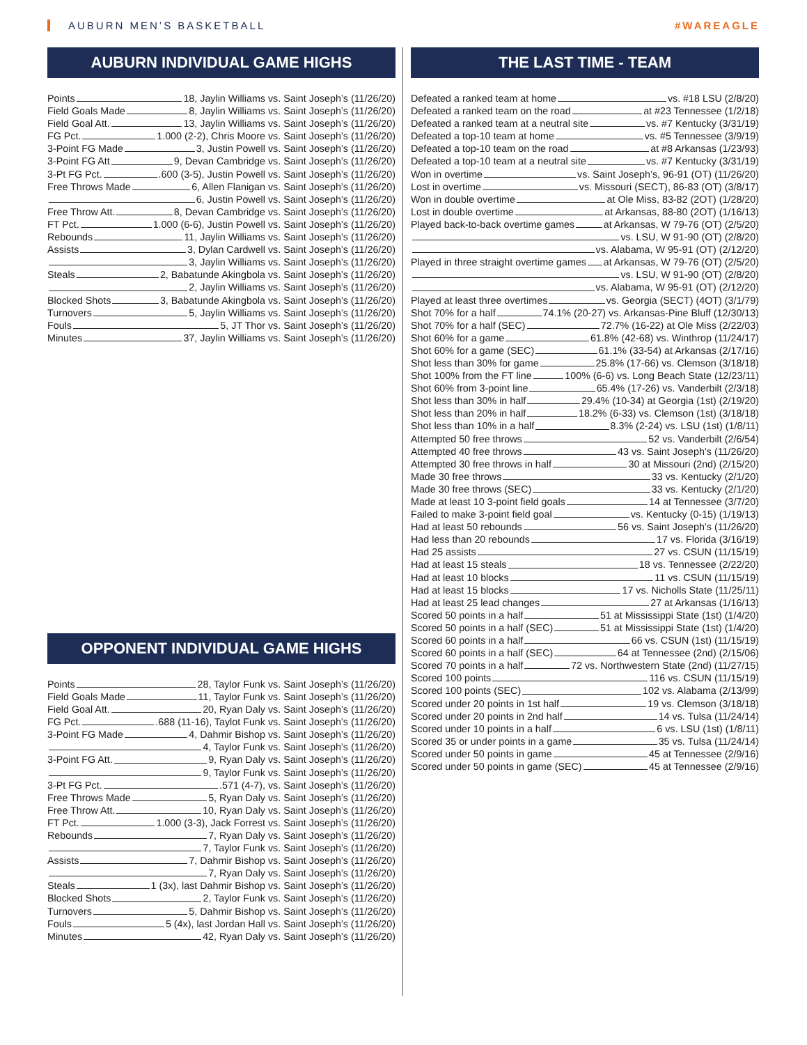AUBURN MEN’S BASKETBALL #WAREAGLE
AUBURN INDIVIDUAL GAME HIGHS
Points 18, Jaylin Williams vs. Saint Joseph’s (11/26/20)
Field Goals Made 8, Jaylin Williams vs. Saint Joseph’s (11/26/20)
Field Goal Att. 13, Jaylin Williams vs. Saint Joseph’s (11/26/20)
FG Pct. 1.000 (2-2), Chris Moore vs. Saint Joseph’s (11/26/20)
3-Point FG Made 3, Justin Powell vs. Saint Joseph’s (11/26/20)
3-Point FG Att 9, Devan Cambridge vs. Saint Joseph’s (11/26/20)
3-Pt FG Pct. .600 (3-5), Justin Powell vs. Saint Joseph’s (11/26/20)
Free Throws Made 6, Allen Flanigan vs. Saint Joseph’s (11/26/20)
6, Justin Powell vs. Saint Joseph’s (11/26/20)
Free Throw Att. 8, Devan Cambridge vs. Saint Joseph’s (11/26/20)
FT Pct. 1.000 (6-6), Justin Powell vs. Saint Joseph’s (11/26/20)
Rebounds 11, Jaylin Williams vs. Saint Joseph’s (11/26/20)
Assists 3, Dylan Cardwell vs. Saint Joseph’s (11/26/20)
3, Jaylin Williams vs. Saint Joseph’s (11/26/20)
Steals 2, Babatunde Akingbola vs. Saint Joseph’s (11/26/20)
2, Jaylin Williams vs. Saint Joseph’s (11/26/20)
Blocked Shots 3, Babatunde Akingbola vs. Saint Joseph’s (11/26/20)
Turnovers 5, Jaylin Williams vs. Saint Joseph’s (11/26/20)
Fouls 5, JT Thor vs. Saint Joseph’s (11/26/20)
Minutes 37, Jaylin Williams vs. Saint Joseph’s (11/26/20)
OPPONENT INDIVIDUAL GAME HIGHS
Points 28, Taylor Funk vs. Saint Joseph’s (11/26/20)
Field Goals Made 11, Taylor Funk vs. Saint Joseph’s (11/26/20)
Field Goal Att. 20, Ryan Daly vs. Saint Joseph’s (11/26/20)
FG Pct. .688 (11-16), Taylot Funk vs. Saint Joseph’s (11/26/20)
3-Point FG Made 4, Dahmir Bishop vs. Saint Joseph’s (11/26/20)
4, Taylor Funk vs. Saint Joseph’s (11/26/20)
3-Point FG Att. 9, Ryan Daly vs. Saint Joseph’s (11/26/20)
9, Taylor Funk vs. Saint Joseph’s (11/26/20)
3-Pt FG Pct. .571 (4-7), vs. Saint Joseph’s (11/26/20)
Free Throws Made 5, Ryan Daly vs. Saint Joseph’s (11/26/20)
Free Throw Att. 10, Ryan Daly vs. Saint Joseph’s (11/26/20)
FT Pct. 1.000 (3-3), Jack Forrest vs. Saint Joseph’s (11/26/20)
Rebounds 7, Ryan Daly vs. Saint Joseph’s (11/26/20)
7, Taylor Funk vs. Saint Joseph’s (11/26/20)
Assists 7, Dahmir Bishop vs. Saint Joseph’s (11/26/20)
7, Ryan Daly vs. Saint Joseph’s (11/26/20)
Steals 1 (3x), last Dahmir Bishop vs. Saint Joseph’s (11/26/20)
Blocked Shots 2, Taylor Funk vs. Saint Joseph’s (11/26/20)
Turnovers 5, Dahmir Bishop vs. Saint Joseph’s (11/26/20)
Fouls 5 (4x), last Jordan Hall vs. Saint Joseph’s (11/26/20)
Minutes 42, Ryan Daly vs. Saint Joseph’s (11/26/20)
THE LAST TIME - TEAM
Defeated a ranked team at home vs. #18 LSU (2/8/20)
Defeated a ranked team on the road at #23 Tennessee (1/2/18)
Defeated a ranked team at a neutral site vs. #7 Kentucky (3/31/19)
Defeated a top-10 team at home vs. #5 Tennessee (3/9/19)
Defeated a top-10 team on the road at #8 Arkansas (1/23/93)
Defeated a top-10 team at a neutral site vs. #7 Kentucky (3/31/19)
Won in overtime vs. Saint Joseph’s, 96-91 (OT) (11/26/20)
Lost in overtime vs. Missouri (SECT), 86-83 (OT) (3/8/17)
Won in double overtime at Ole Miss, 83-82 (2OT) (1/28/20)
Lost in double overtime at Arkansas, 88-80 (2OT) (1/16/13)
Played back-to-back overtime games at Arkansas, W 79-76 (OT) (2/5/20)
vs. LSU, W 91-90 (OT) (2/8/20)
vs. Alabama, W 95-91 (OT) (2/12/20)
Played in three straight overtime games at Arkansas, W 79-76 (OT) (2/5/20)
vs. LSU, W 91-90 (OT) (2/8/20)
vs. Alabama, W 95-91 (OT) (2/12/20)
Played at least three overtimes vs. Georgia (SECT) (4OT) (3/1/79)
Shot 70% for a half 74.1% (20-27) vs. Arkansas-Pine Bluff (12/30/13)
Shot 70% for a half (SEC) 72.7% (16-22) at Ole Miss (2/22/03)
Shot 60% for a game 61.8% (42-68) vs. Winthrop (11/24/17)
Shot 60% for a game (SEC) 61.1% (33-54) at Arkansas (2/17/16)
Shot less than 30% for game 25.8% (17-66) vs. Clemson (3/18/18)
Shot 100% from the FT line 100% (6-6) vs. Long Beach State (12/23/11)
Shot 60% from 3-point line 65.4% (17-26) vs. Vanderbilt (2/3/18)
Shot less than 30% in half 29.4% (10-34) at Georgia (1st) (2/19/20)
Shot less than 20% in half 18.2% (6-33) vs. Clemson (1st) (3/18/18)
Shot less than 10% in a half 8.3% (2-24) vs. LSU (1st) (1/8/11)
Attempted 50 free throws 52 vs. Vanderbilt (2/6/54)
Attempted 40 free throws 43 vs. Saint Joseph’s (11/26/20)
Attempted 30 free throws in half 30 at Missouri (2nd) (2/15/20)
Made 30 free throws 33 vs. Kentucky (2/1/20)
Made 30 free throws (SEC) 33 vs. Kentucky (2/1/20)
Made at least 10 3-point field goals 14 at Tennessee (3/7/20)
Failed to make 3-point field goal vs. Kentucky (0-15) (1/19/13)
Had at least 50 rebounds 56 vs. Saint Joseph’s (11/26/20)
Had less than 20 rebounds 17 vs. Florida (3/16/19)
Had 25 assists 27 vs. CSUN (11/15/19)
Had at least 15 steals 18 vs. Tennessee (2/22/20)
Had at least 10 blocks 11 vs. CSUN (11/15/19)
Had at least 15 blocks 17 vs. Nicholls State (11/25/11)
Had at least 25 lead changes 27 at Arkansas (1/16/13)
Scored 50 points in a half 51 at Mississippi State (1st) (1/4/20)
Scored 50 points in a half (SEC) 51 at Mississippi State (1st) (1/4/20)
Scored 60 points in a half 66 vs. CSUN (1st) (11/15/19)
Scored 60 points in a half (SEC) 64 at Tennessee (2nd) (2/15/06)
Scored 70 points in a half 72 vs. Northwestern State (2nd) (11/27/15)
Scored 100 points 116 vs. CSUN (11/15/19)
Scored 100 points (SEC) 102 vs. Alabama (2/13/99)
Scored under 20 points in 1st half 19 vs. Clemson (3/18/18)
Scored under 20 points in 2nd half 14 vs. Tulsa (11/24/14)
Scored under 10 points in a half 6 vs. LSU (1st) (1/8/11)
Scored 35 or under points in a game 35 vs. Tulsa (11/24/14)
Scored under 50 points in game 45 at Tennessee (2/9/16)
Scored under 50 points in game (SEC) 45 at Tennessee (2/9/16)